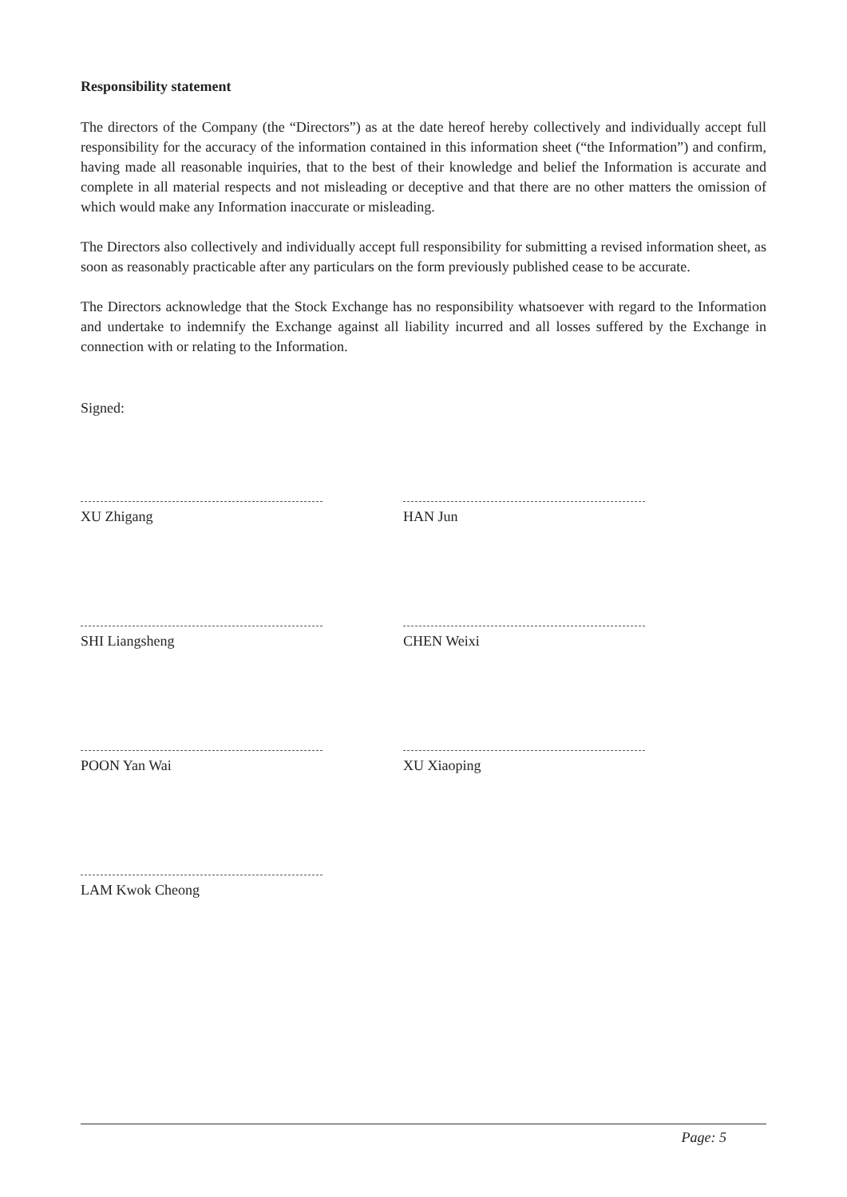Responsibility statement
The directors of the Company (the “Directors”) as at the date hereof hereby collectively and individually accept full responsibility for the accuracy of the information contained in this information sheet (“the Information”) and confirm, having made all reasonable inquiries, that to the best of their knowledge and belief the Information is accurate and complete in all material respects and not misleading or deceptive and that there are no other matters the omission of which would make any Information inaccurate or misleading.
The Directors also collectively and individually accept full responsibility for submitting a revised information sheet, as soon as reasonably practicable after any particulars on the form previously published cease to be accurate.
The Directors acknowledge that the Stock Exchange has no responsibility whatsoever with regard to the Information and undertake to indemnify the Exchange against all liability incurred and all losses suffered by the Exchange in connection with or relating to the Information.
Signed:
XU Zhigang HAN Jun
SHI Liangsheng CHEN Weixi
POON Yan Wai XU Xiaoping
LAM Kwok Cheong
Page: 5